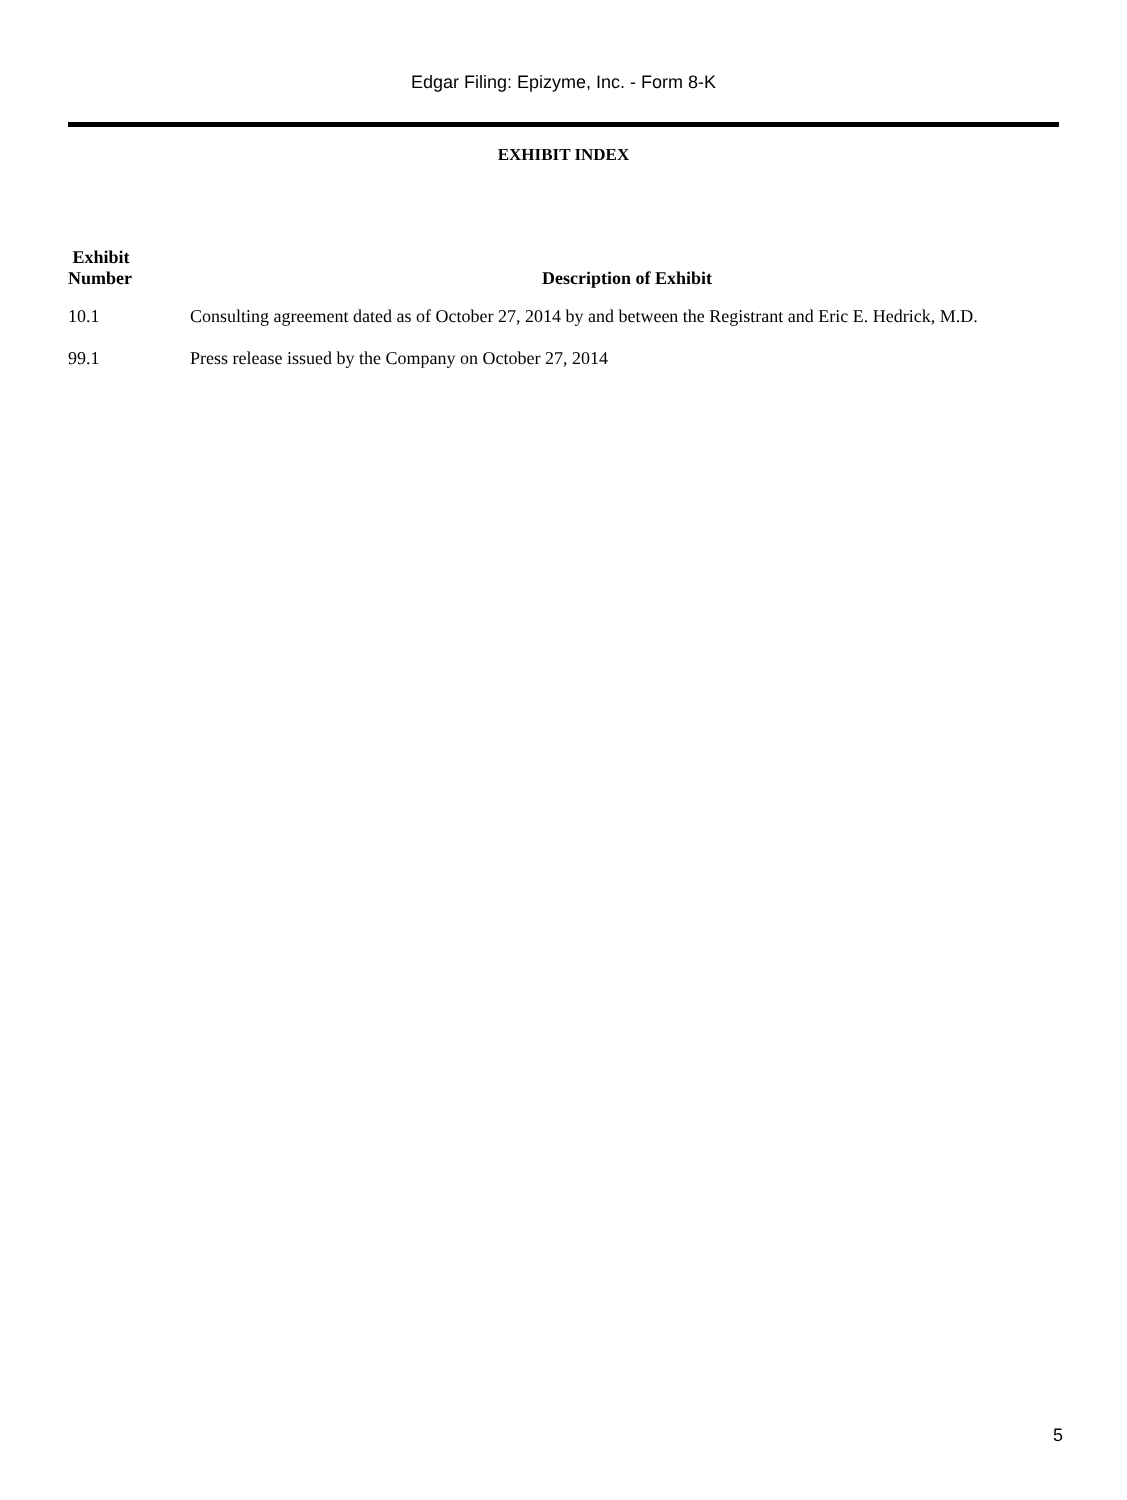Edgar Filing: Epizyme, Inc. - Form 8-K
EXHIBIT INDEX
| Exhibit Number | Description of Exhibit |
| --- | --- |
| 10.1 | Consulting agreement dated as of October 27, 2014 by and between the Registrant and Eric E. Hedrick, M.D. |
| 99.1 | Press release issued by the Company on October 27, 2014 |
5